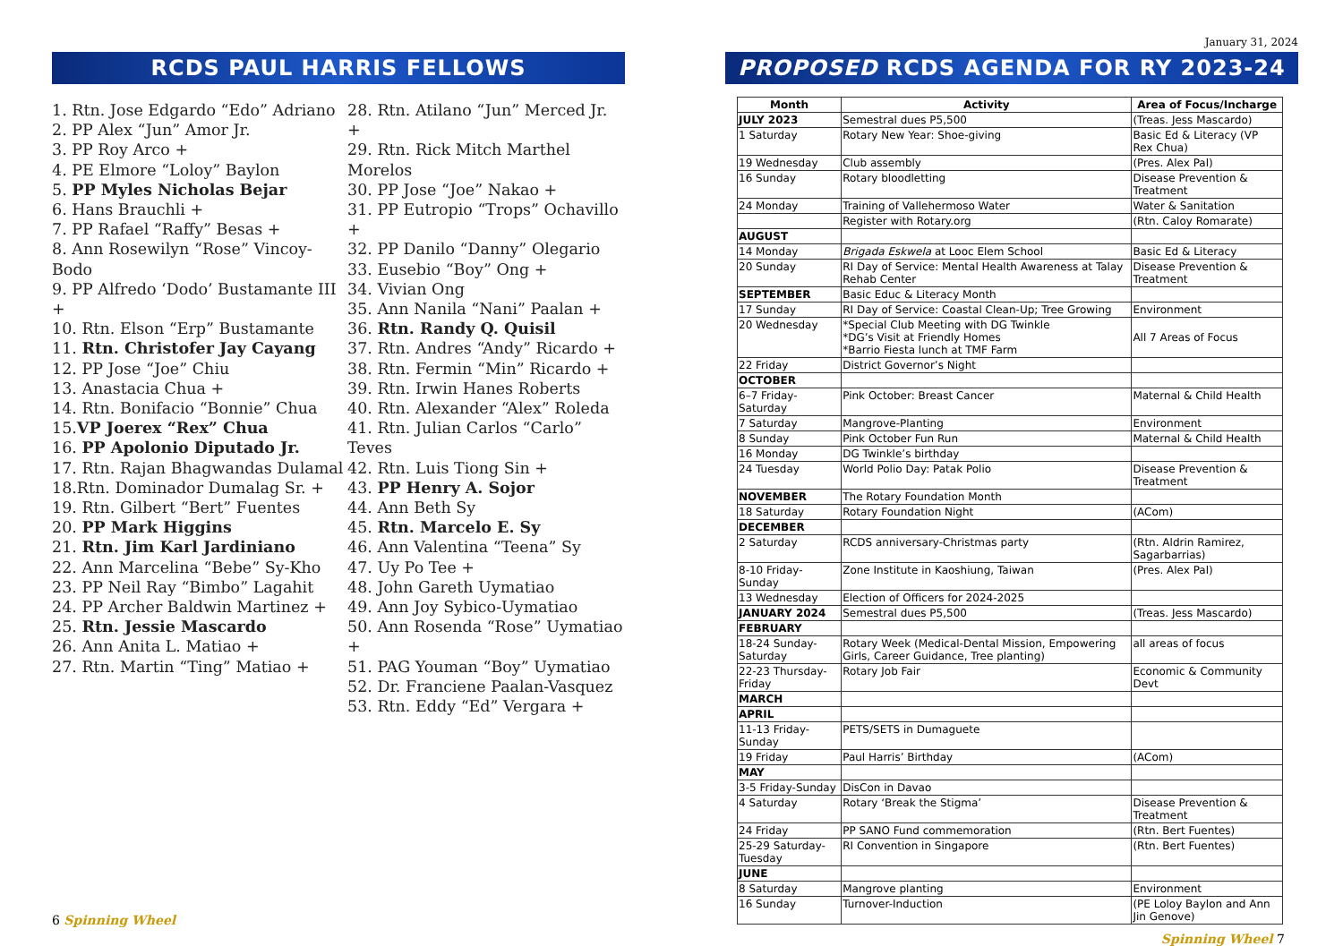RCDS PAUL HARRIS FELLOWS
1. Rtn. Jose Edgardo “Edo” Adriano
2. PP Alex “Jun” Amor Jr.
3. PP Roy Arco +
4. PE Elmore “Loloy” Baylon
5. PP Myles Nicholas Bejar
6. Hans Brauchli +
7. PP Rafael “Raffy” Besas +
8. Ann Rosewilyn “Rose” Vincoy-Bodo
9. PP Alfredo ‘Dodo’ Bustamante III +
10. Rtn. Elson “Erp” Bustamante
11. Rtn. Christofer Jay Cayang
12. PP Jose “Joe” Chiu
13. Anastacia Chua +
14. Rtn. Bonifacio “Bonnie” Chua
15.VP Joerex “Rex” Chua
16. PP Apolonio Diputado Jr.
17. Rtn. Rajan Bhagwandas Dulamal
18.Rtn. Dominador Dumalag Sr. +
19. Rtn. Gilbert “Bert” Fuentes
20. PP Mark Higgins
21. Rtn. Jim Karl Jardiniano
22. Ann Marcelina “Bebe” Sy-Kho
23. PP Neil Ray “Bimbo” Lagahit
24. PP Archer Baldwin Martinez +
25. Rtn. Jessie Mascardo
26. Ann Anita L. Matiao +
27. Rtn. Martin “Ting” Matiao +
28. Rtn. Atilano “Jun” Merced Jr. +
29. Rtn. Rick Mitch Marthel Morelos
30. PP Jose “Joe” Nakao +
31. PP Eutropio “Trops” Ochavillo +
32. PP Danilo “Danny” Olegario
33. Eusebio “Boy” Ong +
34. Vivian Ong
35. Ann Nanila “Nani” Paalan +
36. Rtn. Randy Q. Quisil
37. Rtn. Andres “Andy” Ricardo +
38. Rtn. Fermin “Min” Ricardo +
39. Rtn. Irwin Hanes Roberts
40. Rtn. Alexander “Alex” Roleda
41. Rtn. Julian Carlos “Carlo” Teves
42. Rtn. Luis Tiong Sin +
43. PP Henry A. Sojor
44. Ann Beth Sy
45. Rtn. Marcelo E. Sy
46. Ann Valentina “Teena” Sy
47. Uy Po Tee +
48. John Gareth Uymatiao
49. Ann Joy Sybico-Uymatiao
50. Ann Rosenda “Rose” Uymatiao +
51. PAG Youman “Boy” Uymatiao
52. Dr. Franciene Paalan-Vasquez
53. Rtn. Eddy “Ed” Vergara +
6 Spinning Wheel
January 31, 2024
PROPOSED RCDS AGENDA FOR RY 2023-24
| Month | Activity | Area of Focus/Incharge |
| --- | --- | --- |
| JULY 2023 | Semestral dues P5,500 | (Treas. Jess Mascardo) |
| 1 Saturday | Rotary New Year: Shoe-giving | Basic Ed & Literacy (VP Rex Chua) |
| 19 Wednesday | Club assembly | (Pres. Alex Pal) |
| 16 Sunday | Rotary bloodletting | Disease Prevention & Treatment |
| 24 Monday | Training of Vallehermoso Water | Water & Sanitation |
| | Register with Rotary.org | (Rtn. Caloy Romarate) |
| AUGUST | | |
| 14 Monday | Brigada Eskwela at Looc Elem School | Basic Ed & Literacy |
| 20 Sunday | RI Day of Service: Mental Health Awareness at Talay Rehab Center | Disease Prevention & Treatment |
| SEPTEMBER | Basic Educ & Literacy Month | |
| 17 Sunday | RI Day of Service: Coastal Clean-Up; Tree Growing | Environment |
| 20 Wednesday | *Special Club Meeting with DG Twinkle *DG’s Visit at Friendly Homes *Barrio Fiesta lunch at TMF Farm | All 7 Areas of Focus |
| 22 Friday | District Governor’s Night | |
| OCTOBER | | |
| 6–7 Friday-Saturday | Pink October: Breast Cancer | Maternal & Child Health |
| 7 Saturday | Mangrove-Planting | Environment |
| 8 Sunday | Pink October Fun Run | Maternal & Child Health |
| 16 Monday | DG Twinkle’s birthday | |
| 24 Tuesday | World Polio Day: Patak Polio | Disease Prevention & Treatment |
| NOVEMBER | The Rotary Foundation Month | |
| 18 Saturday | Rotary Foundation Night | (ACom) |
| DECEMBER | | |
| 2 Saturday | RCDS anniversary-Christmas party | (Rtn. Aldrin Ramirez, Sagarbarrias) |
| 8-10 Friday-Sunday | Zone Institute in Kaoshiung, Taiwan | (Pres. Alex Pal) |
| 13 Wednesday | Election of Officers for 2024-2025 | |
| JANUARY 2024 | Semestral dues P5,500 | (Treas. Jess Mascardo) |
| FEBRUARY | | |
| 18-24 Sunday-Saturday | Rotary Week (Medical-Dental Mission, Empowering Girls, Career Guidance, Tree planting) | all areas of focus |
| 22-23 Thursday-Friday | Rotary Job Fair | Economic & Community Devt |
| MARCH | | |
| APRIL | | |
| 11-13 Friday-Sunday | PETS/SETS in Dumaguete | |
| 19 Friday | Paul Harris’ Birthday | (ACom) |
| MAY | | |
| 3-5 Friday-Sunday | DisCon in Davao | |
| 4 Saturday | Rotary ‘Break the Stigma’ | Disease Prevention & Treatment |
| 24 Friday | PP SANO Fund commemoration | (Rtn. Bert Fuentes) |
| 25-29 Saturday-Tuesday | RI Convention in Singapore | (Rtn. Bert Fuentes) |
| JUNE | | |
| 8 Saturday | Mangrove planting | Environment |
| 16 Sunday | Turnover-Induction | (PE Loloy Baylon and Ann Jin Genove) |
Spinning Wheel 7